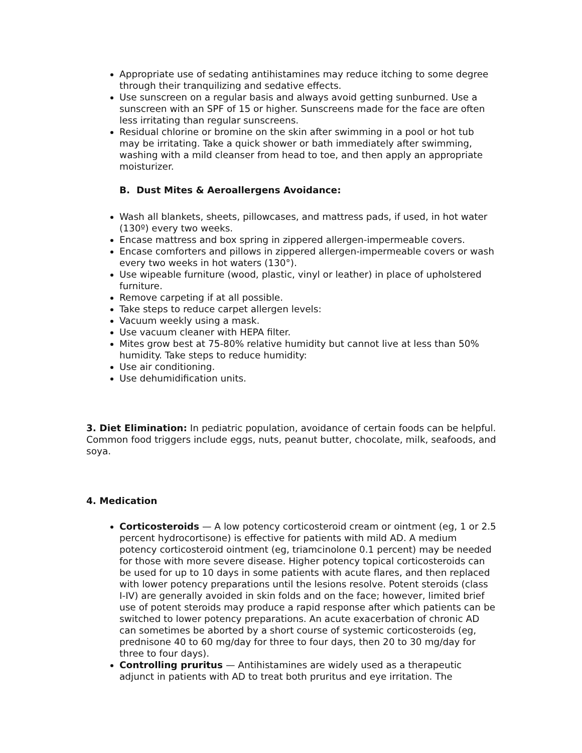Appropriate use of sedating antihistamines may reduce itching to some degree through their tranquilizing and sedative effects.
Use sunscreen on a regular basis and always avoid getting sunburned. Use a sunscreen with an SPF of 15 or higher. Sunscreens made for the face are often less irritating than regular sunscreens.
Residual chlorine or bromine on the skin after swimming in a pool or hot tub may be irritating. Take a quick shower or bath immediately after swimming, washing with a mild cleanser from head to toe, and then apply an appropriate moisturizer.
B. Dust Mites & Aeroallergens Avoidance:
Wash all blankets, sheets, pillowcases, and mattress pads, if used, in hot water (130º) every two weeks.
Encase mattress and box spring in zippered allergen-impermeable covers.
Encase comforters and pillows in zippered allergen-impermeable covers or wash every two weeks in hot waters (130°).
Use wipeable furniture (wood, plastic, vinyl or leather) in place of upholstered furniture.
Remove carpeting if at all possible.
Take steps to reduce carpet allergen levels:
Vacuum weekly using a mask.
Use vacuum cleaner with HEPA filter.
Mites grow best at 75-80% relative humidity but cannot live at less than 50% humidity. Take steps to reduce humidity:
Use air conditioning.
Use dehumidification units.
3. Diet Elimination: In pediatric population, avoidance of certain foods can be helpful. Common food triggers include eggs, nuts, peanut butter, chocolate, milk, seafoods, and soya.
4. Medication
Corticosteroids — A low potency corticosteroid cream or ointment (eg, 1 or 2.5 percent hydrocortisone) is effective for patients with mild AD. A medium potency corticosteroid ointment (eg, triamcinolone 0.1 percent) may be needed for those with more severe disease. Higher potency topical corticosteroids can be used for up to 10 days in some patients with acute flares, and then replaced with lower potency preparations until the lesions resolve. Potent steroids (class I-IV) are generally avoided in skin folds and on the face; however, limited brief use of potent steroids may produce a rapid response after which patients can be switched to lower potency preparations. An acute exacerbation of chronic AD can sometimes be aborted by a short course of systemic corticosteroids (eg, prednisone 40 to 60 mg/day for three to four days, then 20 to 30 mg/day for three to four days).
Controlling pruritus — Antihistamines are widely used as a therapeutic adjunct in patients with AD to treat both pruritus and eye irritation. The